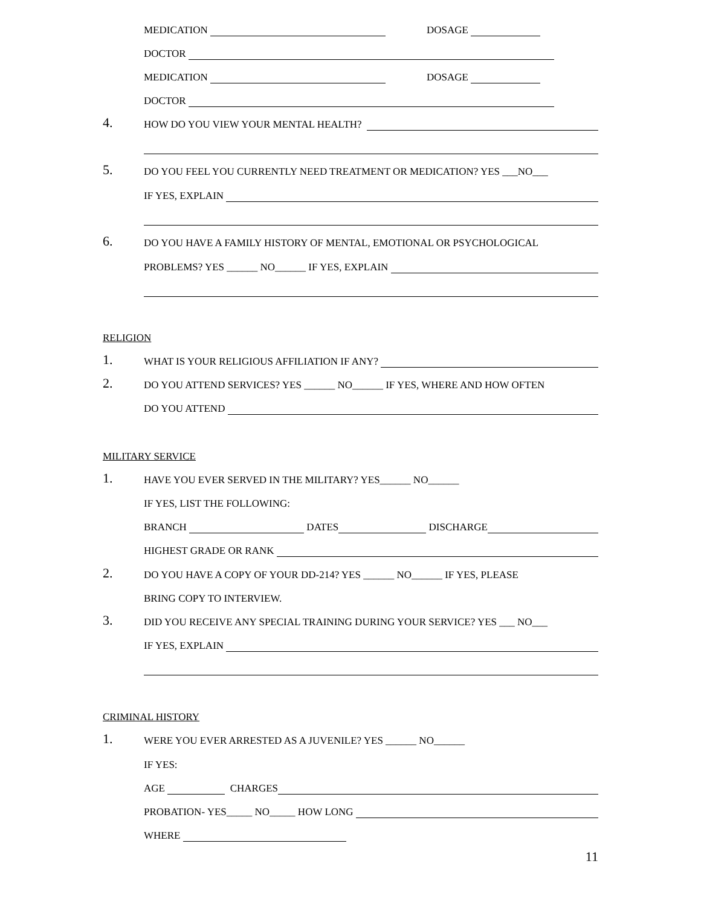MEDICATION DOSAGE
DOCTOR
MEDICATION DOSAGE
DOCTOR
4. HOW DO YOU VIEW YOUR MENTAL HEALTH?
5. DO YOU FEEL YOU CURRENTLY NEED TREATMENT OR MEDICATION? YES ___NO___
IF YES, EXPLAIN
6. DO YOU HAVE A FAMILY HISTORY OF MENTAL, EMOTIONAL OR PSYCHOLOGICAL
PROBLEMS? YES ______ NO______ IF YES, EXPLAIN
RELIGION
1. WHAT IS YOUR RELIGIOUS AFFILIATION IF ANY?
2. DO YOU ATTEND SERVICES? YES ______ NO______ IF YES, WHERE AND HOW OFTEN
DO YOU ATTEND
MILITARY SERVICE
1. HAVE YOU EVER SERVED IN THE MILITARY? YES______ NO______
IF YES, LIST THE FOLLOWING:
BRANCH DATES DISCHARGE
HIGHEST GRADE OR RANK
2. DO YOU HAVE A COPY OF YOUR DD-214? YES ______ NO______ IF YES, PLEASE
BRING COPY TO INTERVIEW.
3. DID YOU RECEIVE ANY SPECIAL TRAINING DURING YOUR SERVICE? YES ___ NO___
IF YES, EXPLAIN
CRIMINAL HISTORY
1. WERE YOU EVER ARRESTED AS A JUVENILE? YES ______ NO______
IF YES:
AGE CHARGES
PROBATION- YES_____ NO_____ HOW LONG
WHERE
11